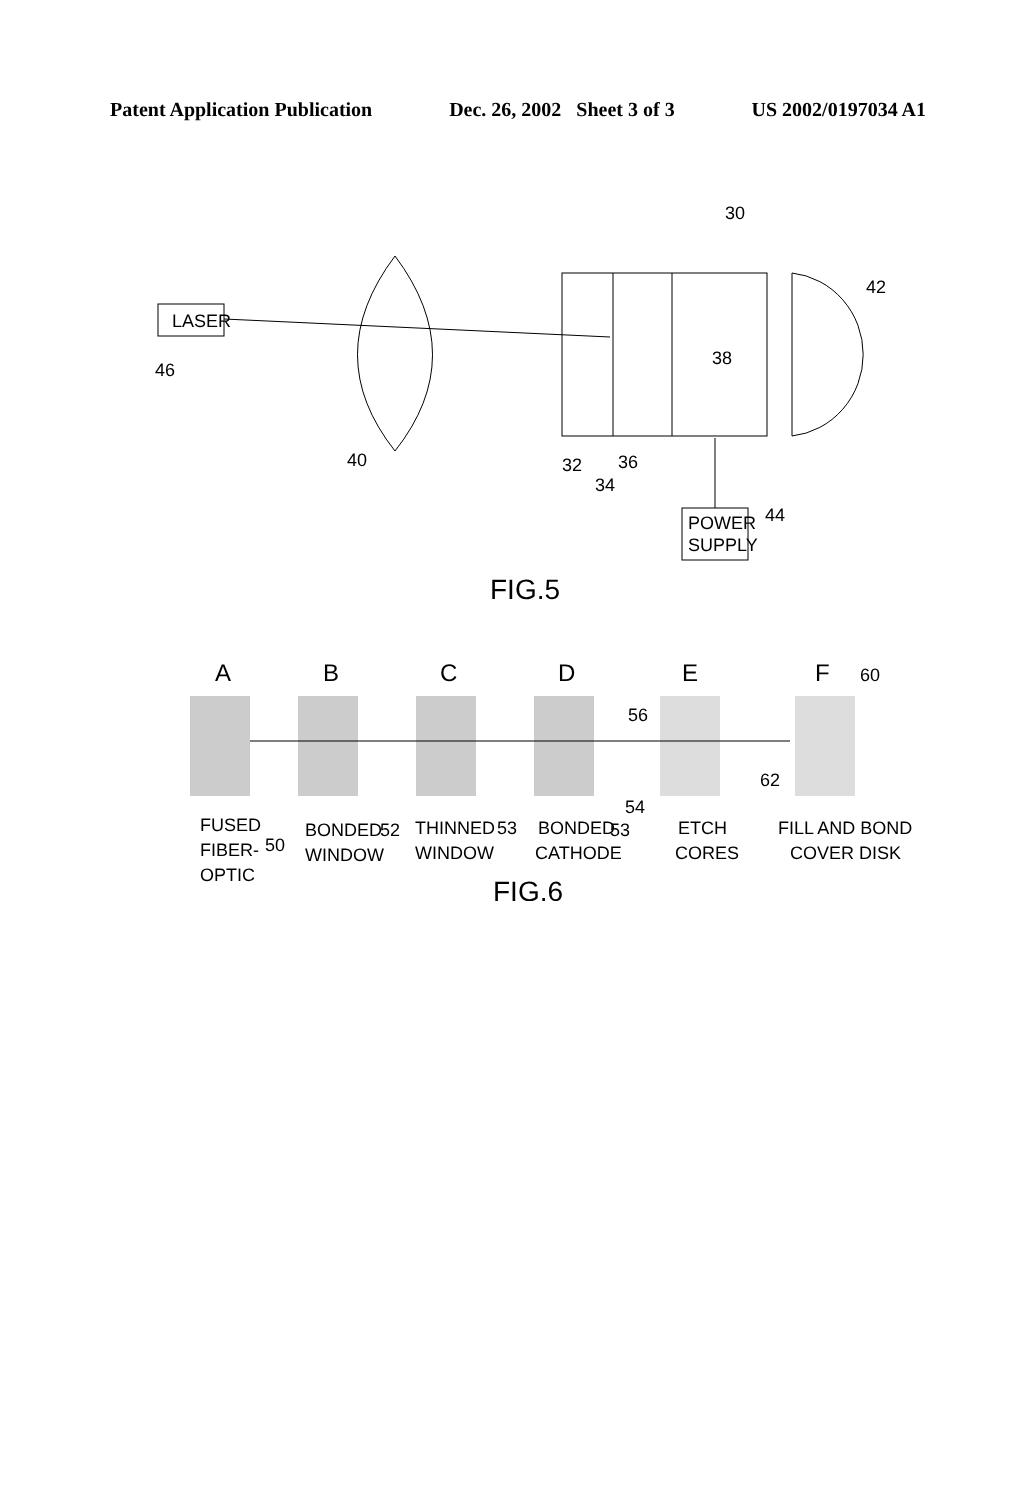Patent Application Publication Dec. 26, 2002 Sheet 3 of 3 US 2002/0197034 A1
LASER
46
40
38
42
30
32
34
36
POWER
SUPPLY
44
FIG.5
A
B
C
D
E
F
FUSED
FIBER-
OPTIC
50
BONDED
WINDOW
52
THINNED
WINDOW
53
BONDED
CATHODE
53
54
ETCH
CORES
56
FILL AND BOND
COVER DISK
60
62
FIG.6